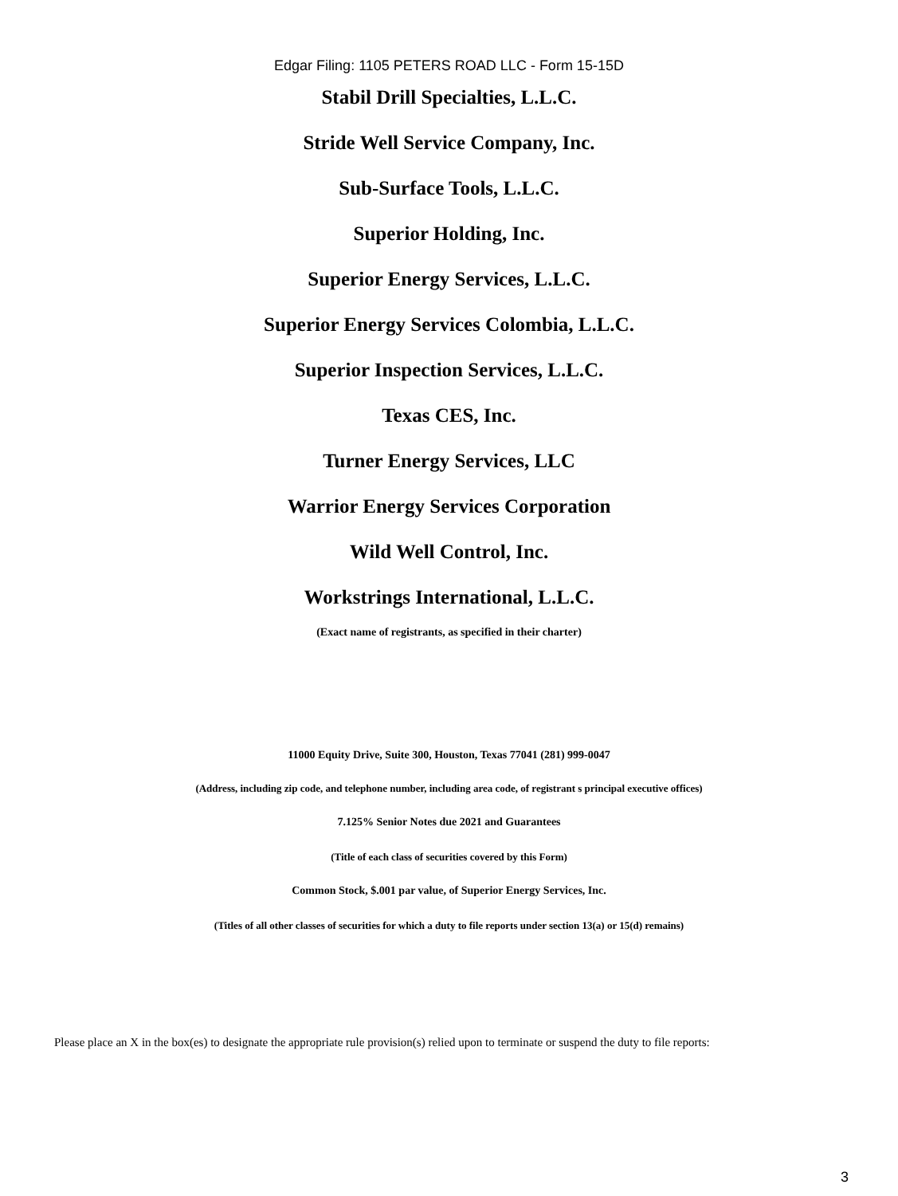Edgar Filing: 1105 PETERS ROAD LLC - Form 15-15D
Stabil Drill Specialties, L.L.C.
Stride Well Service Company, Inc.
Sub-Surface Tools, L.L.C.
Superior Holding, Inc.
Superior Energy Services, L.L.C.
Superior Energy Services Colombia, L.L.C.
Superior Inspection Services, L.L.C.
Texas CES, Inc.
Turner Energy Services, LLC
Warrior Energy Services Corporation
Wild Well Control, Inc.
Workstrings International, L.L.C.
(Exact name of registrants, as specified in their charter)
11000 Equity Drive, Suite 300, Houston, Texas 77041 (281) 999-0047
(Address, including zip code, and telephone number, including area code, of registrant s principal executive offices)
7.125% Senior Notes due 2021 and Guarantees
(Title of each class of securities covered by this Form)
Common Stock, $.001 par value, of Superior Energy Services, Inc.
(Titles of all other classes of securities for which a duty to file reports under section 13(a) or 15(d) remains)
Please place an X in the box(es) to designate the appropriate rule provision(s) relied upon to terminate or suspend the duty to file reports:
3